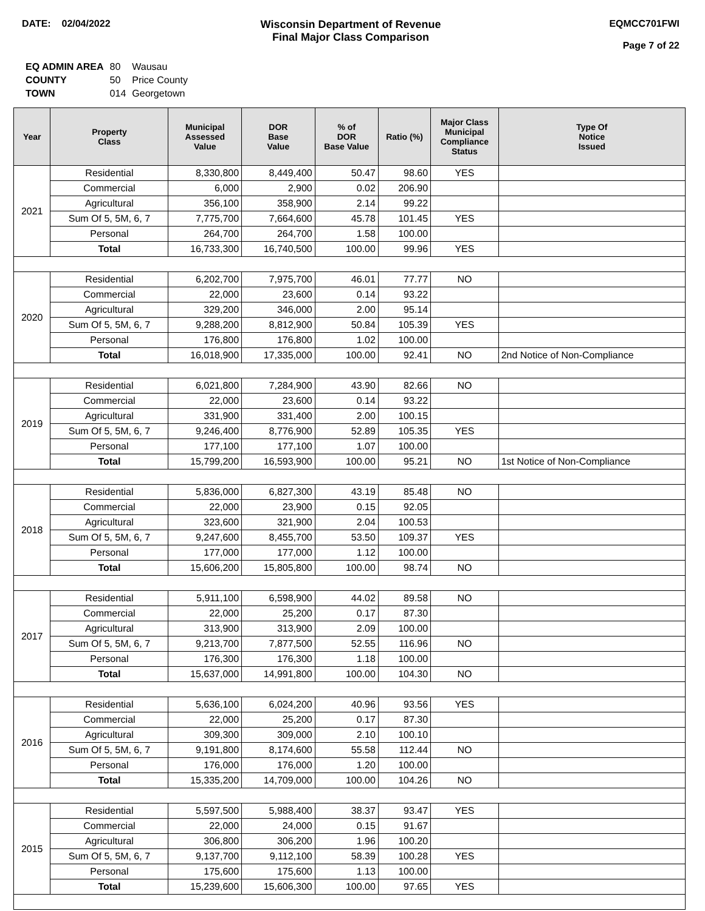DATE: 02/04/2022 Wisconsin Department of Revenue
Final Major Class Comparison
EQMCC701FWI
Page 7 of 22
| EQ ADMIN AREA | 80 | Wausau |
| COUNTY | 50 | Price County |
| TOWN | 014 | Georgetown |
| Year | Property Class | Municipal Assessed Value | DOR Base Value | % of DOR Base Value | Ratio (%) | Major Class Municipal Compliance Status | Type Of Notice Issued |
| --- | --- | --- | --- | --- | --- | --- | --- |
| 2021 | Residential | 8,330,800 | 8,449,400 | 50.47 | 98.60 | YES | |
| | Commercial | 6,000 | 2,900 | 0.02 | 206.90 | | |
| | Agricultural | 356,100 | 358,900 | 2.14 | 99.22 | | |
| | Sum Of 5, 5M, 6, 7 | 7,775,700 | 7,664,600 | 45.78 | 101.45 | YES | |
| | Personal | 264,700 | 264,700 | 1.58 | 100.00 | | |
| | Total | 16,733,300 | 16,740,500 | 100.00 | 99.96 | YES | |
| 2020 | Residential | 6,202,700 | 7,975,700 | 46.01 | 77.77 | NO | |
| | Commercial | 22,000 | 23,600 | 0.14 | 93.22 | | |
| | Agricultural | 329,200 | 346,000 | 2.00 | 95.14 | | |
| | Sum Of 5, 5M, 6, 7 | 9,288,200 | 8,812,900 | 50.84 | 105.39 | YES | |
| | Personal | 176,800 | 176,800 | 1.02 | 100.00 | | |
| | Total | 16,018,900 | 17,335,000 | 100.00 | 92.41 | NO | 2nd Notice of Non-Compliance |
| 2019 | Residential | 6,021,800 | 7,284,900 | 43.90 | 82.66 | NO | |
| | Commercial | 22,000 | 23,600 | 0.14 | 93.22 | | |
| | Agricultural | 331,900 | 331,400 | 2.00 | 100.15 | | |
| | Sum Of 5, 5M, 6, 7 | 9,246,400 | 8,776,900 | 52.89 | 105.35 | YES | |
| | Personal | 177,100 | 177,100 | 1.07 | 100.00 | | |
| | Total | 15,799,200 | 16,593,900 | 100.00 | 95.21 | NO | 1st Notice of Non-Compliance |
| 2018 | Residential | 5,836,000 | 6,827,300 | 43.19 | 85.48 | NO | |
| | Commercial | 22,000 | 23,900 | 0.15 | 92.05 | | |
| | Agricultural | 323,600 | 321,900 | 2.04 | 100.53 | | |
| | Sum Of 5, 5M, 6, 7 | 9,247,600 | 8,455,700 | 53.50 | 109.37 | YES | |
| | Personal | 177,000 | 177,000 | 1.12 | 100.00 | | |
| | Total | 15,606,200 | 15,805,800 | 100.00 | 98.74 | NO | |
| 2017 | Residential | 5,911,100 | 6,598,900 | 44.02 | 89.58 | NO | |
| | Commercial | 22,000 | 25,200 | 0.17 | 87.30 | | |
| | Agricultural | 313,900 | 313,900 | 2.09 | 100.00 | | |
| | Sum Of 5, 5M, 6, 7 | 9,213,700 | 7,877,500 | 52.55 | 116.96 | NO | |
| | Personal | 176,300 | 176,300 | 1.18 | 100.00 | | |
| | Total | 15,637,000 | 14,991,800 | 100.00 | 104.30 | NO | |
| 2016 | Residential | 5,636,100 | 6,024,200 | 40.96 | 93.56 | YES | |
| | Commercial | 22,000 | 25,200 | 0.17 | 87.30 | | |
| | Agricultural | 309,300 | 309,000 | 2.10 | 100.10 | | |
| | Sum Of 5, 5M, 6, 7 | 9,191,800 | 8,174,600 | 55.58 | 112.44 | NO | |
| | Personal | 176,000 | 176,000 | 1.20 | 100.00 | | |
| | Total | 15,335,200 | 14,709,000 | 100.00 | 104.26 | NO | |
| 2015 | Residential | 5,597,500 | 5,988,400 | 38.37 | 93.47 | YES | |
| | Commercial | 22,000 | 24,000 | 0.15 | 91.67 | | |
| | Agricultural | 306,800 | 306,200 | 1.96 | 100.20 | | |
| | Sum Of 5, 5M, 6, 7 | 9,137,700 | 9,112,100 | 58.39 | 100.28 | YES | |
| | Personal | 175,600 | 175,600 | 1.13 | 100.00 | | |
| | Total | 15,239,600 | 15,606,300 | 100.00 | 97.65 | YES | |